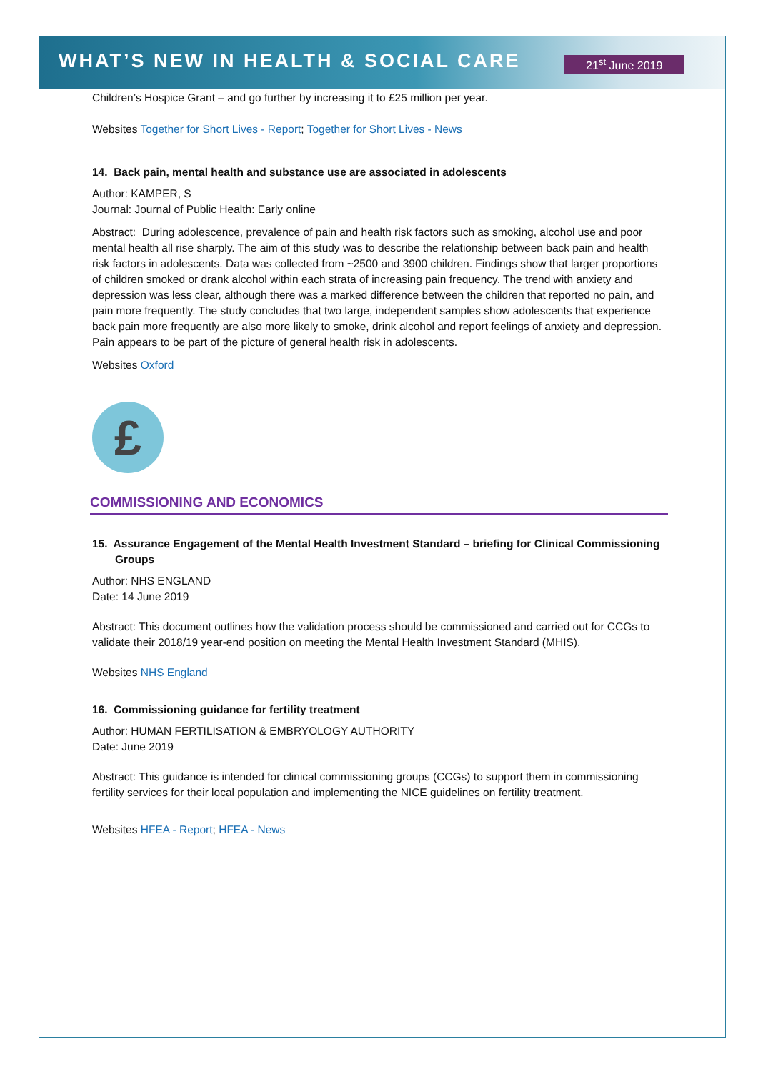WHAT’S NEW IN HEALTH & SOCIAL CARE
21<sup>st</sup> June 2019
Children’s Hospice Grant – and go further by increasing it to £25 million per year.
Websites Together for Short Lives - Report; Together for Short Lives - News
14. Back pain, mental health and substance use are associated in adolescents
Author: KAMPER, S
Journal: Journal of Public Health: Early online
Abstract: During adolescence, prevalence of pain and health risk factors such as smoking, alcohol use and poor mental health all rise sharply. The aim of this study was to describe the relationship between back pain and health risk factors in adolescents. Data was collected from ~2500 and 3900 children. Findings show that larger proportions of children smoked or drank alcohol within each strata of increasing pain frequency. The trend with anxiety and depression was less clear, although there was a marked difference between the children that reported no pain, and pain more frequently. The study concludes that two large, independent samples show adolescents that experience back pain more frequently are also more likely to smoke, drink alcohol and report feelings of anxiety and depression. Pain appears to be part of the picture of general health risk in adolescents.
Websites Oxford
£
COMMISSIONING AND ECONOMICS
15. Assurance Engagement of the Mental Health Investment Standard – briefing for Clinical Commissioning Groups
Author: NHS ENGLAND
Date: 14 June 2019
Abstract: This document outlines how the validation process should be commissioned and carried out for CCGs to validate their 2018/19 year-end position on meeting the Mental Health Investment Standard (MHIS).
Websites NHS England
16. Commissioning guidance for fertility treatment
Author: HUMAN FERTILISATION & EMBRYOLOGY AUTHORITY
Date: June 2019
Abstract: This guidance is intended for clinical commissioning groups (CCGs) to support them in commissioning fertility services for their local population and implementing the NICE guidelines on fertility treatment.
Websites HFEA - Report; HFEA - News